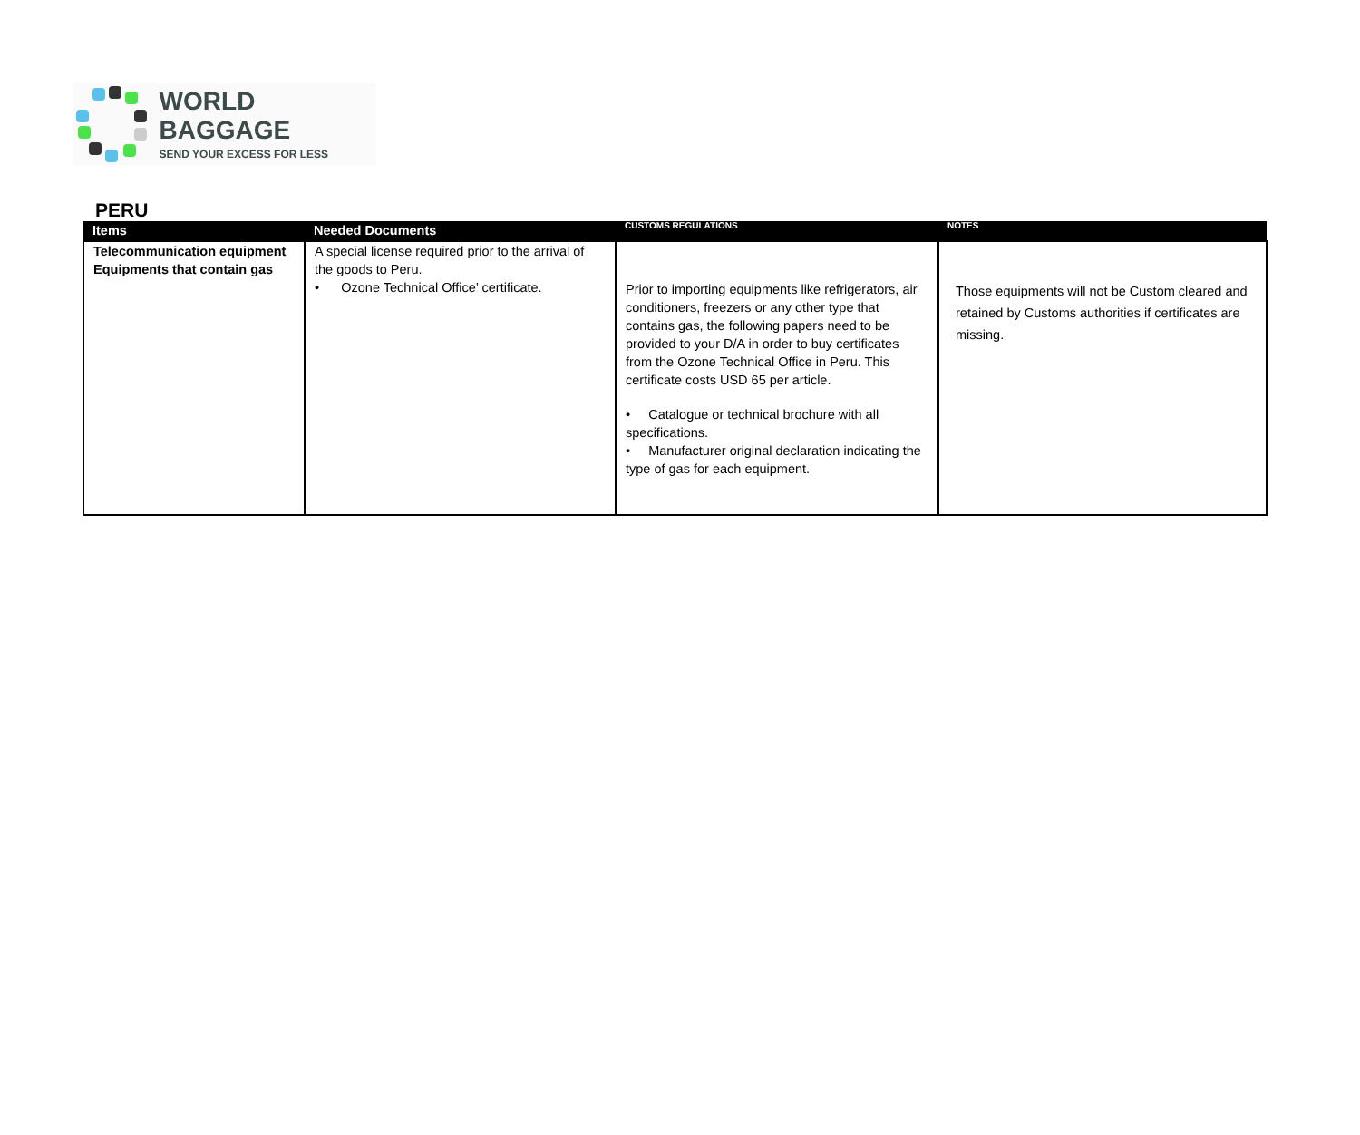WORLD BAGGAGE
SEND YOUR EXCESS FOR LESS
PERU
| Items | Needed Documents | CUSTOMS REGULATIONS | NOTES |
| --- | --- | --- | --- |
| Telecommunication equipment Equipments that contain gas | A special license required prior to the arrival of the goods to Peru. • Ozone Technical Office’ certificate. | Prior to importing equipments like refrigerators, air conditioners, freezers or any other type that contains gas, the following papers need to be provided to your D/A in order to buy certificates from the Ozone Technical Office in Peru. This certificate costs USD 65 per article. • Catalogue or technical brochure with all specifications. • Manufacturer original declaration indicating the type of gas for each equipment. | Those equipments will not be Custom cleared and retained by Customs authorities if certificates are missing. |